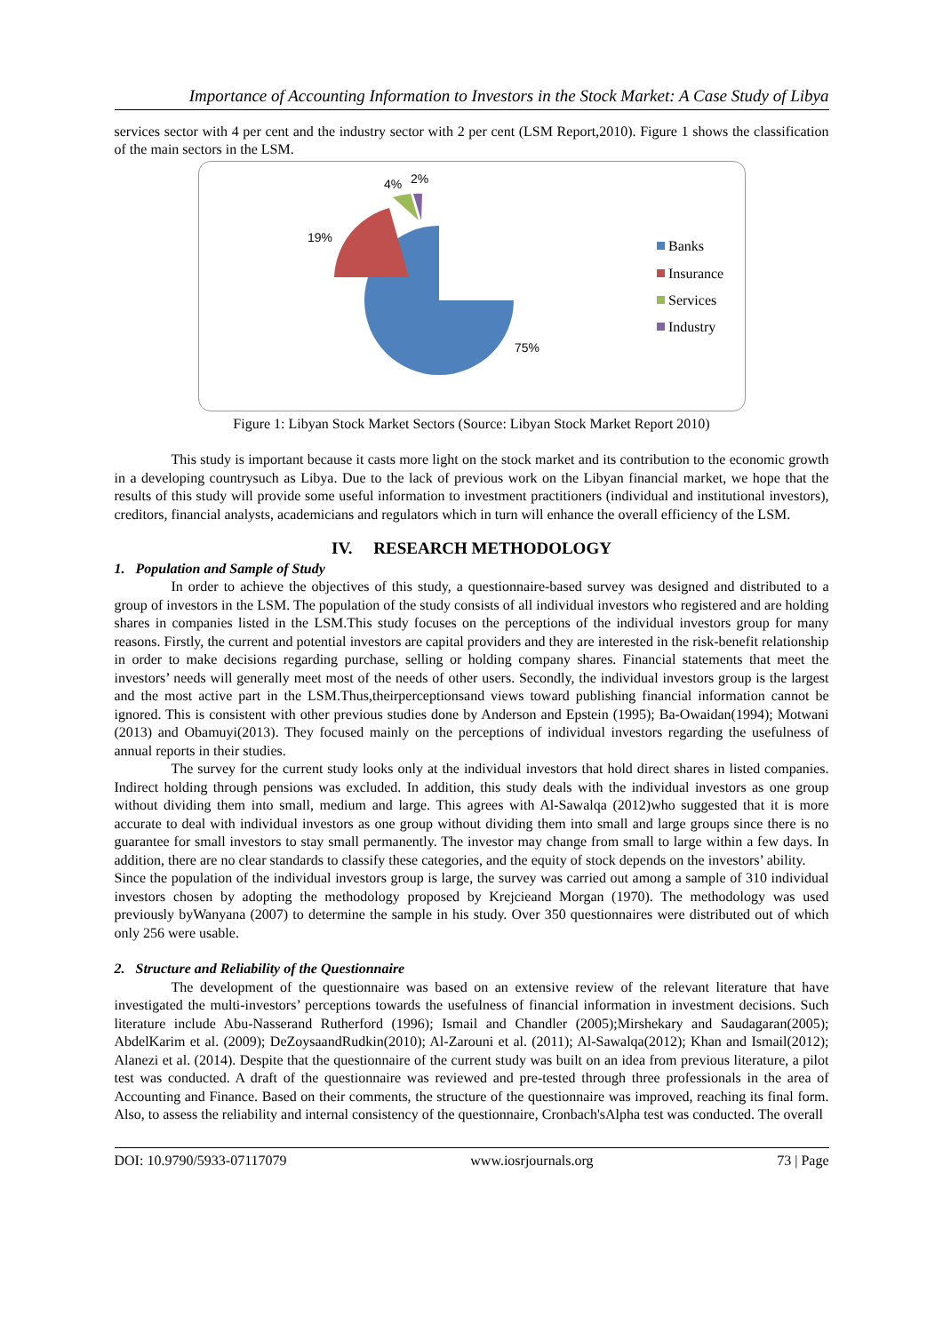Importance of Accounting Information to Investors in the Stock Market: A Case Study of Libya
services sector with 4 per cent and the industry sector with 2 per cent (LSM Report,2010). Figure 1 shows the classification of the main sectors in the LSM.
75%
19%
4%
2%
Banks
Insurance
Services
Industry
Figure 1: Libyan Stock Market Sectors (Source: Libyan Stock Market Report 2010)
This study is important because it casts more light on the stock market and its contribution to the economic growth in a developing countrysuch as Libya. Due to the lack of previous work on the Libyan financial market, we hope that the results of this study will provide some useful information to investment practitioners (individual and institutional investors), creditors, financial analysts, academicians and regulators which in turn will enhance the overall efficiency of the LSM.
IV. RESEARCH METHODOLOGY
1. Population and Sample of Study
In order to achieve the objectives of this study, a questionnaire-based survey was designed and distributed to a group of investors in the LSM. The population of the study consists of all individual investors who registered and are holding shares in companies listed in the LSM.This study focuses on the perceptions of the individual investors group for many reasons. Firstly, the current and potential investors are capital providers and they are interested in the risk-benefit relationship in order to make decisions regarding purchase, selling or holding company shares. Financial statements that meet the investors’ needs will generally meet most of the needs of other users. Secondly, the individual investors group is the largest and the most active part in the LSM.Thus,theirperceptionsand views toward publishing financial information cannot be ignored. This is consistent with other previous studies done by Anderson and Epstein (1995); Ba-Owaidan(1994); Motwani (2013) and Obamuyi(2013). They focused mainly on the perceptions of individual investors regarding the usefulness of annual reports in their studies.
The survey for the current study looks only at the individual investors that hold direct shares in listed companies. Indirect holding through pensions was excluded. In addition, this study deals with the individual investors as one group without dividing them into small, medium and large. This agrees with Al-Sawalqa (2012)who suggested that it is more accurate to deal with individual investors as one group without dividing them into small and large groups since there is no guarantee for small investors to stay small permanently. The investor may change from small to large within a few days. In addition, there are no clear standards to classify these categories, and the equity of stock depends on the investors’ ability.
Since the population of the individual investors group is large, the survey was carried out among a sample of 310 individual investors chosen by adopting the methodology proposed by Krejcieand Morgan (1970). The methodology was used previously byWanyana (2007) to determine the sample in his study. Over 350 questionnaires were distributed out of which only 256 were usable.
2. Structure and Reliability of the Questionnaire
The development of the questionnaire was based on an extensive review of the relevant literature that have investigated the multi-investors’ perceptions towards the usefulness of financial information in investment decisions. Such literature include Abu-Nasserand Rutherford (1996); Ismail and Chandler (2005);Mirshekary and Saudagaran(2005); AbdelKarim et al. (2009); DeZoysaandRudkin(2010); Al-Zarouni et al. (2011); Al-Sawalqa(2012); Khan and Ismail(2012); Alanezi et al. (2014). Despite that the questionnaire of the current study was built on an idea from previous literature, a pilot test was conducted. A draft of the questionnaire was reviewed and pre-tested through three professionals in the area of Accounting and Finance. Based on their comments, the structure of the questionnaire was improved, reaching its final form. Also, to assess the reliability and internal consistency of the questionnaire, Cronbach'sAlpha test was conducted. The overall
DOI: 10.9790/5933-07117079 www.iosrjournals.org 73 | Page